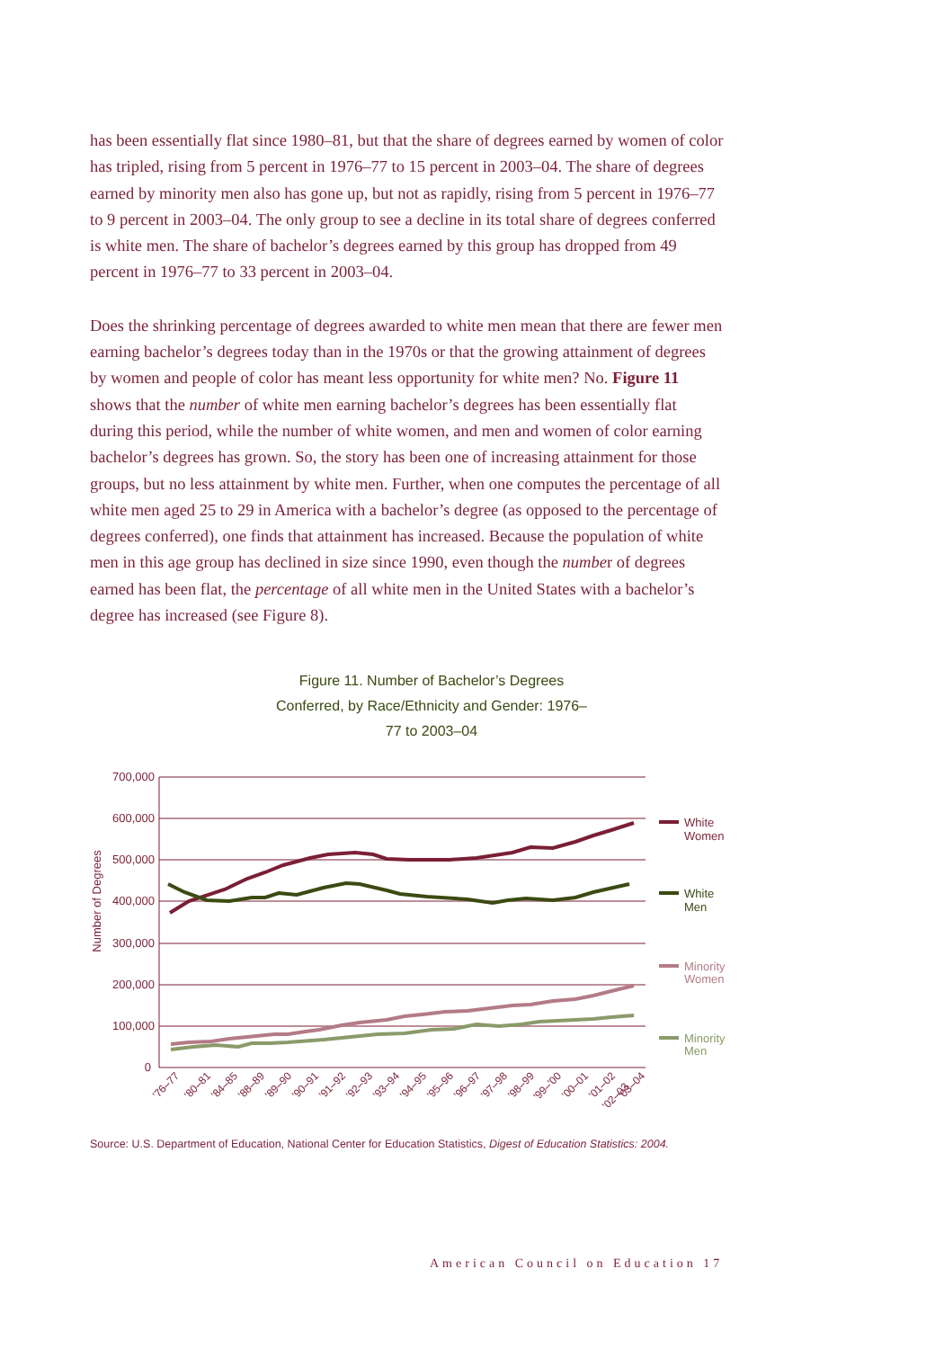has been essentially flat since 1980–81, but that the share of degrees earned by women of color has tripled, rising from 5 percent in 1976–77 to 15 percent in 2003–04. The share of degrees earned by minority men also has gone up, but not as rapidly, rising from 5 percent in 1976–77 to 9 percent in 2003–04. The only group to see a decline in its total share of degrees conferred is white men. The share of bachelor’s degrees earned by this group has dropped from 49 percent in 1976–77 to 33 percent in 2003–04.
Does the shrinking percentage of degrees awarded to white men mean that there are fewer men earning bachelor’s degrees today than in the 1970s or that the growing attainment of degrees by women and people of color has meant less opportunity for white men? No. Figure 11 shows that the number of white men earning bachelor’s degrees has been essentially flat during this period, while the number of white women, and men and women of color earning bachelor’s degrees has grown. So, the story has been one of increasing attainment for those groups, but no less attainment by white men. Further, when one computes the percentage of all white men aged 25 to 29 in America with a bachelor’s degree (as opposed to the percentage of degrees conferred), one finds that attainment has increased. Because the population of white men in this age group has declined in size since 1990, even though the number of degrees earned has been flat, the percentage of all white men in the United States with a bachelor’s degree has increased (see Figure 8).
Figure 11. Number of Bachelor’s Degrees Conferred, by Race/Ethnicity and Gender: 1976–77 to 2003–04
700,000
600,000
500,000
400,000
300,000
200,000
100,000
0
Number of Degrees
White
Women
White
Men
Minority
Women
Minority
Men
'76–77
'80–81
'84–85
'88–89
'89–90
'90–91
'91–92
'92–93
'93–94
'94–95
'95–96
'96–97
'97–98
'98–99
'99–'00
'00–01
'01–02
'02–03
'03–04
Source: U.S. Department of Education, National Center for Education Statistics, Digest of Education Statistics: 2004.
American Council on Education 17